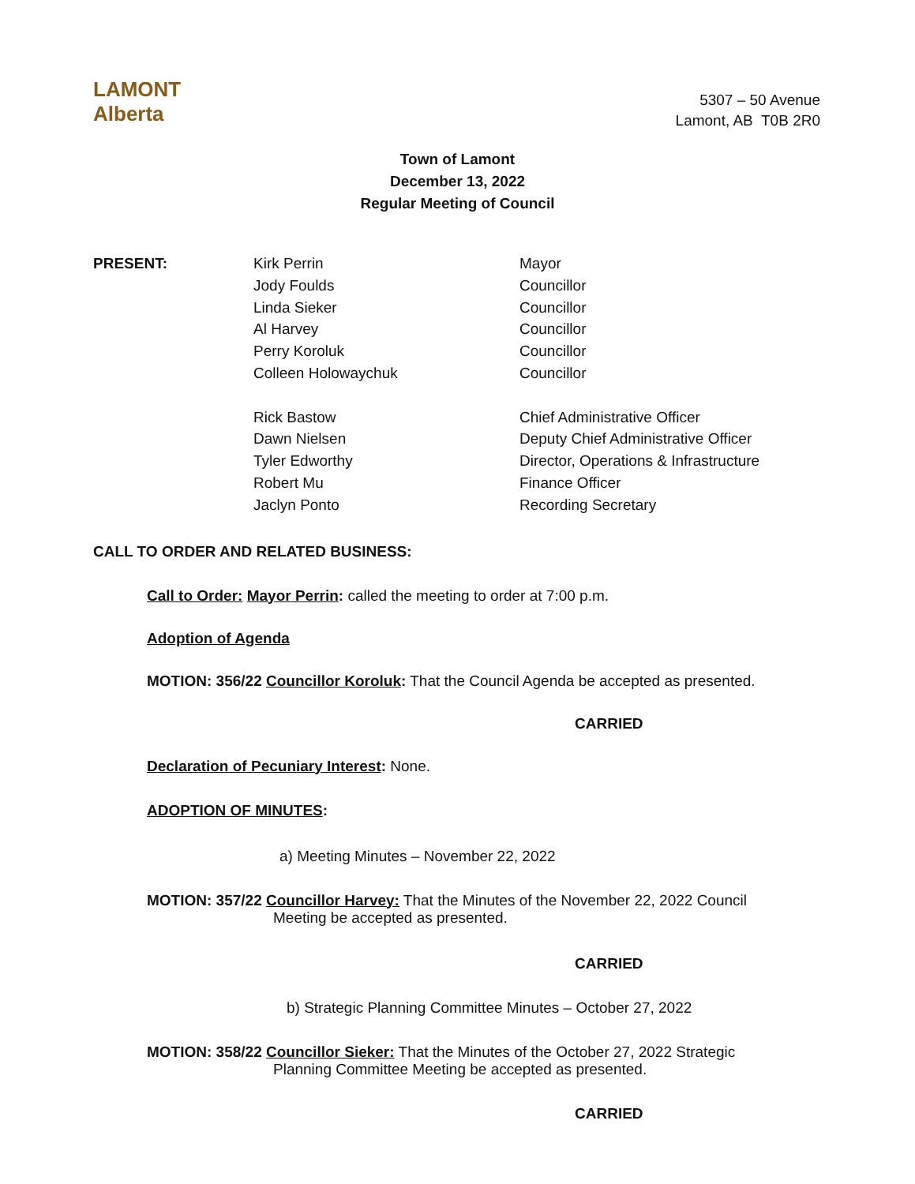LAMONT
Alberta
5307 – 50 Avenue
Lamont, AB T0B 2R0
Town of Lamont
December 13, 2022
Regular Meeting of Council
PRESENT: Kirk Perrin
Jody Foulds
Linda Sieker
Al Harvey
Perry Koroluk
Colleen Holowaychuk
Rick Bastow
Dawn Nielsen
Tyler Edworthy
Robert Mu
Jaclyn Ponto
Mayor
Councillor
Councillor
Councillor
Councillor
Councillor
Chief Administrative Officer
Deputy Chief Administrative Officer
Director, Operations & Infrastructure
Finance Officer
Recording Secretary
CALL TO ORDER AND RELATED BUSINESS:
Call to Order: Mayor Perrin: called the meeting to order at 7:00 p.m.
Adoption of Agenda
MOTION: 356/22 Councillor Koroluk: That the Council Agenda be accepted as presented.
CARRIED
Declaration of Pecuniary Interest: None.
ADOPTION OF MINUTES:
a) Meeting Minutes – November 22, 2022
MOTION: 357/22 Councillor Harvey: That the Minutes of the November 22, 2022 Council
Meeting be accepted as presented.
CARRIED
b) Strategic Planning Committee Minutes – October 27, 2022
MOTION: 358/22 Councillor Sieker: That the Minutes of the October 27, 2022 Strategic
Planning Committee Meeting be accepted as presented.
CARRIED